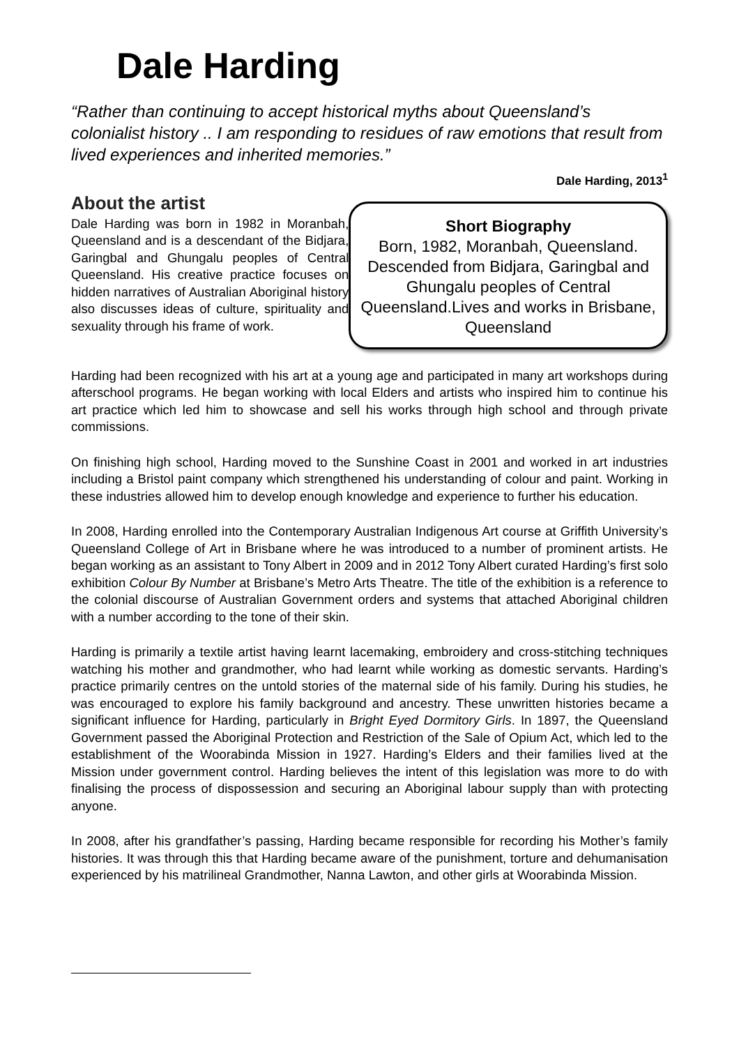Dale Harding
“Rather than continuing to accept historical myths about Queensland’s colonialist history .. I am responding to residues of raw emotions that result from lived experiences and inherited memories.”
Dale Harding, 2013<sup>1</sup>
About the artist
Dale Harding was born in 1982 in Moranbah, Queensland and is a descendant of the Bidjara, Garingbal and Ghungalu peoples of Central Queensland. His creative practice focuses on hidden narratives of Australian Aboriginal history also discusses ideas of culture, spirituality and sexuality through his frame of work.
Short Biography
Born, 1982, Moranbah, Queensland. Descended from Bidjara, Garingbal and Ghungalu peoples of Central Queensland.Lives and works in Brisbane, Queensland
Harding had been recognized with his art at a young age and participated in many art workshops during afterschool programs. He began working with local Elders and artists who inspired him to continue his art practice which led him to showcase and sell his works through high school and through private commissions.
On finishing high school, Harding moved to the Sunshine Coast in 2001 and worked in art industries including a Bristol paint company which strengthened his understanding of colour and paint. Working in these industries allowed him to develop enough knowledge and experience to further his education.
In 2008, Harding enrolled into the Contemporary Australian Indigenous Art course at Griffith University’s Queensland College of Art in Brisbane where he was introduced to a number of prominent artists. He began working as an assistant to Tony Albert in 2009 and in 2012 Tony Albert curated Harding’s first solo exhibition Colour By Number at Brisbane’s Metro Arts Theatre. The title of the exhibition is a reference to the colonial discourse of Australian Government orders and systems that attached Aboriginal children with a number according to the tone of their skin.
Harding is primarily a textile artist having learnt lacemaking, embroidery and cross-stitching techniques watching his mother and grandmother, who had learnt while working as domestic servants. Harding’s practice primarily centres on the untold stories of the maternal side of his family. During his studies, he was encouraged to explore his family background and ancestry. These unwritten histories became a significant influence for Harding, particularly in Bright Eyed Dormitory Girls. In 1897, the Queensland Government passed the Aboriginal Protection and Restriction of the Sale of Opium Act, which led to the establishment of the Woorabinda Mission in 1927. Harding’s Elders and their families lived at the Mission under government control. Harding believes the intent of this legislation was more to do with finalising the process of dispossession and securing an Aboriginal labour supply than with protecting anyone.
In 2008, after his grandfather’s passing, Harding became responsible for recording his Mother’s family histories. It was through this that Harding became aware of the punishment, torture and dehumanisation experienced by his matrilineal Grandmother, Nanna Lawton, and other girls at Woorabinda Mission.